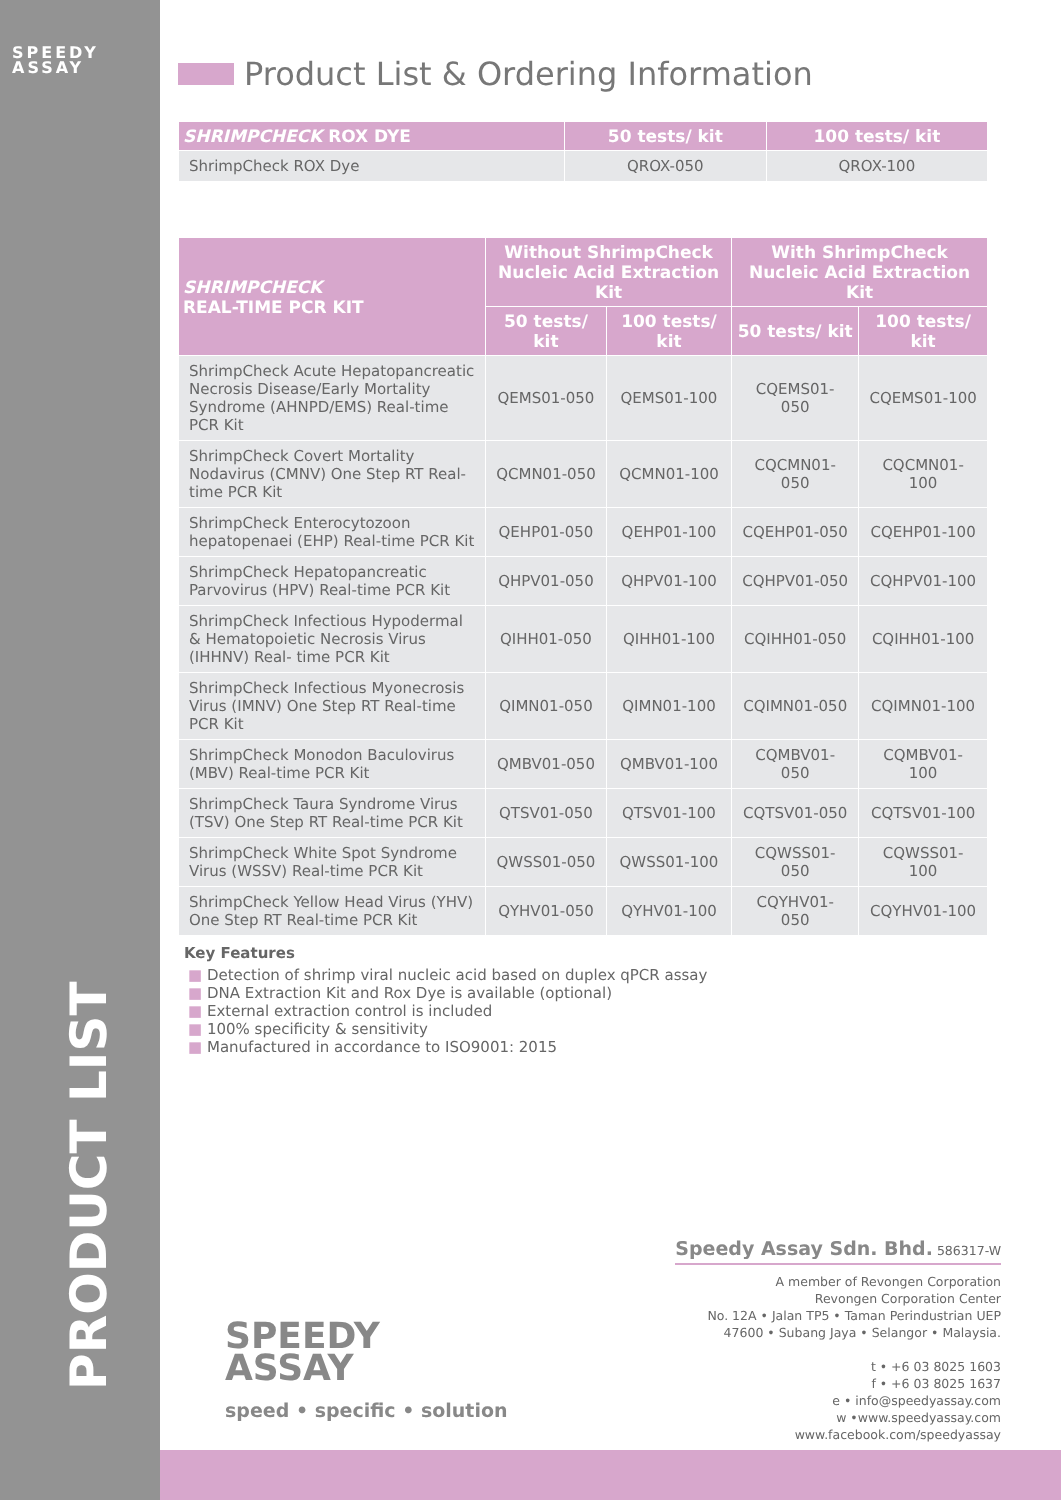SPEEDY
ASSAY
PRODUCT LIST
Product List & Ordering Information
| SHRIMPCHECK ROX DYE | 50 tests/ kit | 100 tests/ kit |
| --- | --- | --- |
| ShrimpCheck ROX Dye | QROX-050 | QROX-100 |
| SHRIMPCHECK REAL-TIME PCR KIT | Without ShrimpCheck Nucleic Acid Extraction Kit | | With ShrimpCheck Nucleic Acid Extraction Kit | |
| --- | --- | --- | --- | --- |
| | 50 tests/ kit | 100 tests/ kit | 50 tests/ kit | 100 tests/ kit |
| ShrimpCheck Acute Hepatopancreatic Necrosis Disease/Early Mortality Syndrome (AHNPD/EMS) Real-time PCR Kit | QEMS01-050 | QEMS01-100 | CQEMS01-050 | CQEMS01-100 |
| ShrimpCheck Covert Mortality Nodavirus (CMNV) One Step RT Real-time PCR Kit | QCMN01-050 | QCMN01-100 | CQCMN01-050 | CQCMN01-100 |
| ShrimpCheck Enterocytozoon hepatopenaei (EHP) Real-time PCR Kit | QEHP01-050 | QEHP01-100 | CQEHP01-050 | CQEHP01-100 |
| ShrimpCheck Hepatopancreatic Parvovirus (HPV) Real-time PCR Kit | QHPV01-050 | QHPV01-100 | CQHPV01-050 | CQHPV01-100 |
| ShrimpCheck Infectious Hypodermal & Hematopoietic Necrosis Virus (IHHNV) Real- time PCR Kit | QIHH01-050 | QIHH01-100 | CQIHH01-050 | CQIHH01-100 |
| ShrimpCheck Infectious Myonecrosis Virus (IMNV) One Step RT Real-time PCR Kit | QIMN01-050 | QIMN01-100 | CQIMN01-050 | CQIMN01-100 |
| ShrimpCheck Monodon Baculovirus (MBV) Real-time PCR Kit | QMBV01-050 | QMBV01-100 | CQMBV01-050 | CQMBV01-100 |
| ShrimpCheck Taura Syndrome Virus (TSV) One Step RT Real-time PCR Kit | QTSV01-050 | QTSV01-100 | CQTSV01-050 | CQTSV01-100 |
| ShrimpCheck White Spot Syndrome Virus (WSSV) Real-time PCR Kit | QWSS01-050 | QWSS01-100 | CQWSS01-050 | CQWSS01-100 |
| ShrimpCheck Yellow Head Virus (YHV) One Step RT Real-time PCR Kit | QYHV01-050 | QYHV01-100 | CQYHV01-050 | CQYHV01-100 |
Key Features
■ Detection of shrimp viral nucleic acid based on duplex qPCR assay
■ DNA Extraction Kit and Rox Dye is available (optional)
■ External extraction control is included
■ 100% specificity & sensitivity
■ Manufactured in accordance to ISO9001: 2015
SPEEDY
ASSAY
speed • specific • solution
Speedy Assay Sdn. Bhd. 586317-W
A member of Revongen Corporation
Revongen Corporation Center
No. 12A • Jalan TP5 • Taman Perindustrian UEP
47600 • Subang Jaya • Selangor • Malaysia.
t • +6 03 8025 1603
f • +6 03 8025 1637
e • info@speedyassay.com
w •www.speedyassay.com
www.facebook.com/speedyassay